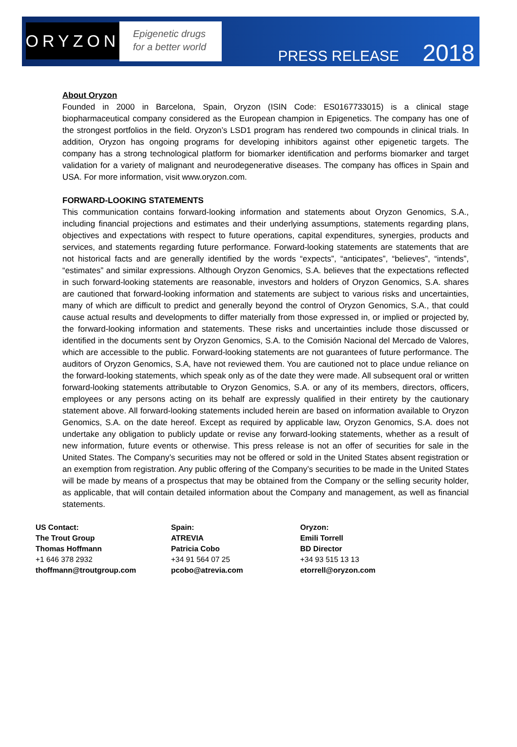ORYZON
Epigenetic drugs
for a better world
PRESS RELEASE 2018
About Oryzon
Founded in 2000 in Barcelona, Spain, Oryzon (ISIN Code: ES0167733015) is a clinical stage biopharmaceutical company considered as the European champion in Epigenetics. The company has one of the strongest portfolios in the field. Oryzon’s LSD1 program has rendered two compounds in clinical trials. In addition, Oryzon has ongoing programs for developing inhibitors against other epigenetic targets. The company has a strong technological platform for biomarker identification and performs biomarker and target validation for a variety of malignant and neurodegenerative diseases. The company has offices in Spain and USA. For more information, visit www.oryzon.com.
FORWARD-LOOKING STATEMENTS
This communication contains forward-looking information and statements about Oryzon Genomics, S.A., including financial projections and estimates and their underlying assumptions, statements regarding plans, objectives and expectations with respect to future operations, capital expenditures, synergies, products and services, and statements regarding future performance. Forward-looking statements are statements that are not historical facts and are generally identified by the words “expects”, “anticipates”, “believes”, “intends”, “estimates” and similar expressions. Although Oryzon Genomics, S.A. believes that the expectations reflected in such forward-looking statements are reasonable, investors and holders of Oryzon Genomics, S.A. shares are cautioned that forward-looking information and statements are subject to various risks and uncertainties, many of which are difficult to predict and generally beyond the control of Oryzon Genomics, S.A., that could cause actual results and developments to differ materially from those expressed in, or implied or projected by, the forward-looking information and statements. These risks and uncertainties include those discussed or identified in the documents sent by Oryzon Genomics, S.A. to the Comisión Nacional del Mercado de Valores, which are accessible to the public. Forward-looking statements are not guarantees of future performance. The auditors of Oryzon Genomics, S.A, have not reviewed them. You are cautioned not to place undue reliance on the forward-looking statements, which speak only as of the date they were made. All subsequent oral or written forward-looking statements attributable to Oryzon Genomics, S.A. or any of its members, directors, officers, employees or any persons acting on its behalf are expressly qualified in their entirety by the cautionary statement above. All forward-looking statements included herein are based on information available to Oryzon Genomics, S.A. on the date hereof. Except as required by applicable law, Oryzon Genomics, S.A. does not undertake any obligation to publicly update or revise any forward-looking statements, whether as a result of new information, future events or otherwise. This press release is not an offer of securities for sale in the United States. The Company’s securities may not be offered or sold in the United States absent registration or an exemption from registration. Any public offering of the Company’s securities to be made in the United States will be made by means of a prospectus that may be obtained from the Company or the selling security holder, as applicable, that will contain detailed information about the Company and management, as well as financial statements.
US Contact:
The Trout Group
Thomas Hoffmann
+1 646 378 2932
thoffmann@troutgroup.com
Spain:
ATREVIA
Patricia Cobo
+34 91 564 07 25
pcobo@atrevia.com
Oryzon:
Emili Torrell
BD Director
+34 93 515 13 13
etorrell@oryzon.com